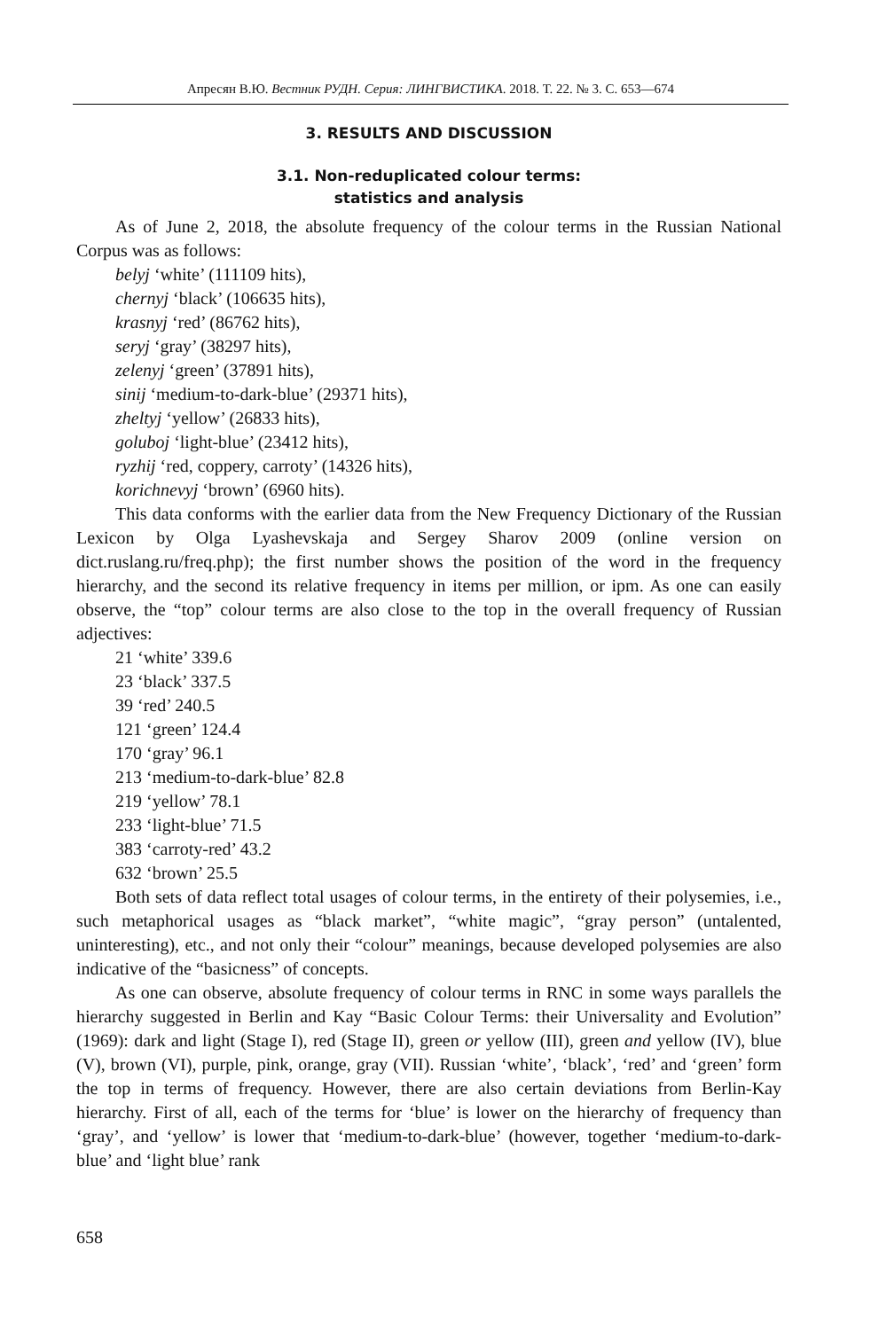Апресян В.Ю. Вестник РУДН. Серия: ЛИНГВИСТИКА. 2018. Т. 22. № 3. С. 653—674
3. RESULTS AND DISCUSSION
3.1. Non-reduplicated colour terms:
statistics and analysis
As of June 2, 2018, the absolute frequency of the colour terms in the Russian National Corpus was as follows:
belyj ‘white’ (111109 hits),
chernyj ‘black’ (106635 hits),
krasnyj ‘red’ (86762 hits),
seryj ‘gray’ (38297 hits),
zelenyj ‘green’ (37891 hits),
sinij ‘medium-to-dark-blue’ (29371 hits),
zheltyj ‘yellow’ (26833 hits),
goluboj ‘light-blue’ (23412 hits),
ryzhij ‘red, coppery, carroty’ (14326 hits),
korichnevyj ‘brown’ (6960 hits).
This data conforms with the earlier data from the New Frequency Dictionary of the Russian Lexicon by Olga Lyashevskaja and Sergey Sharov 2009 (online version on dict.ruslang.ru/freq.php); the first number shows the position of the word in the frequency hierarchy, and the second its relative frequency in items per million, or ipm. As one can easily observe, the “top” colour terms are also close to the top in the overall frequency of Russian adjectives:
21 ‘white’ 339.6
23 ‘black’ 337.5
39 ‘red’ 240.5
121 ‘green’ 124.4
170 ‘gray’ 96.1
213 ‘medium-to-dark-blue’ 82.8
219 ‘yellow’ 78.1
233 ‘light-blue’ 71.5
383 ‘carroty-red’ 43.2
632 ‘brown’ 25.5
Both sets of data reflect total usages of colour terms, in the entirety of their polysemies, i.e., such metaphorical usages as “black market”, “white magic”, “gray person” (untalented, uninteresting), etc., and not only their “colour” meanings, because developed polysemies are also indicative of the “basicness” of concepts.
As one can observe, absolute frequency of colour terms in RNC in some ways parallels the hierarchy suggested in Berlin and Kay “Basic Colour Terms: their Universality and Evolution” (1969): dark and light (Stage I), red (Stage II), green or yellow (III), green and yellow (IV), blue (V), brown (VI), purple, pink, orange, gray (VII). Russian ‘white’, ‘black’, ‘red’ and ‘green’ form the top in terms of frequency. However, there are also certain deviations from Berlin-Kay hierarchy. First of all, each of the terms for ‘blue’ is lower on the hierarchy of frequency than ‘gray’, and ‘yellow’ is lower that ‘medium-to-dark-blue’ (however, together ‘medium-to-dark-blue’ and ‘light blue’ rank
658